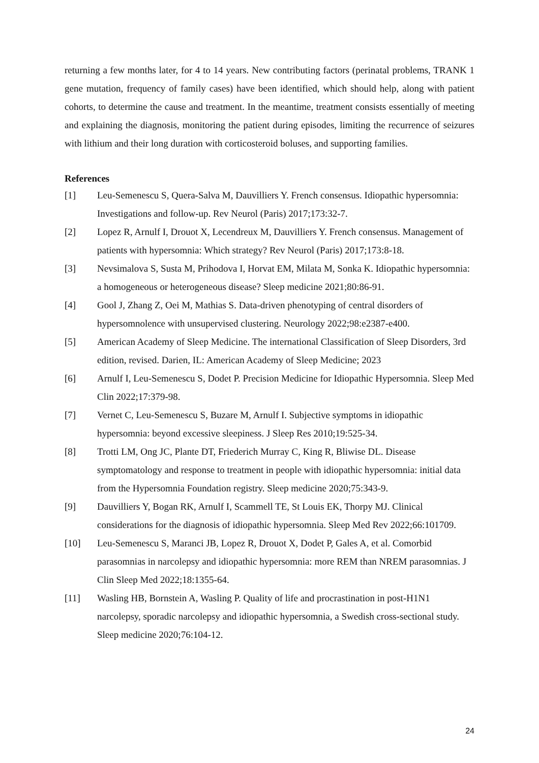returning a few months later, for 4 to 14 years. New contributing factors (perinatal problems, TRANK 1 gene mutation, frequency of family cases) have been identified, which should help, along with patient cohorts, to determine the cause and treatment. In the meantime, treatment consists essentially of meeting and explaining the diagnosis, monitoring the patient during episodes, limiting the recurrence of seizures with lithium and their long duration with corticosteroid boluses, and supporting families.
References
[1] Leu-Semenescu S, Quera-Salva M, Dauvilliers Y. French consensus. Idiopathic hypersomnia: Investigations and follow-up. Rev Neurol (Paris) 2017;173:32-7.
[2] Lopez R, Arnulf I, Drouot X, Lecendreux M, Dauvilliers Y. French consensus. Management of patients with hypersomnia: Which strategy? Rev Neurol (Paris) 2017;173:8-18.
[3] Nevsimalova S, Susta M, Prihodova I, Horvat EM, Milata M, Sonka K. Idiopathic hypersomnia: a homogeneous or heterogeneous disease? Sleep medicine 2021;80:86-91.
[4] Gool J, Zhang Z, Oei M, Mathias S. Data-driven phenotyping of central disorders of hypersomnolence with unsupervised clustering. Neurology 2022;98:e2387-e400.
[5] American Academy of Sleep Medicine. The international Classification of Sleep Disorders, 3rd edition, revised. Darien, IL: American Academy of Sleep Medicine; 2023
[6] Arnulf I, Leu-Semenescu S, Dodet P. Precision Medicine for Idiopathic Hypersomnia. Sleep Med Clin 2022;17:379-98.
[7] Vernet C, Leu-Semenescu S, Buzare M, Arnulf I. Subjective symptoms in idiopathic hypersomnia: beyond excessive sleepiness. J Sleep Res 2010;19:525-34.
[8] Trotti LM, Ong JC, Plante DT, Friederich Murray C, King R, Bliwise DL. Disease symptomatology and response to treatment in people with idiopathic hypersomnia: initial data from the Hypersomnia Foundation registry. Sleep medicine 2020;75:343-9.
[9] Dauvilliers Y, Bogan RK, Arnulf I, Scammell TE, St Louis EK, Thorpy MJ. Clinical considerations for the diagnosis of idiopathic hypersomnia. Sleep Med Rev 2022;66:101709.
[10] Leu-Semenescu S, Maranci JB, Lopez R, Drouot X, Dodet P, Gales A, et al. Comorbid parasomnias in narcolepsy and idiopathic hypersomnia: more REM than NREM parasomnias. J Clin Sleep Med 2022;18:1355-64.
[11] Wasling HB, Bornstein A, Wasling P. Quality of life and procrastination in post-H1N1 narcolepsy, sporadic narcolepsy and idiopathic hypersomnia, a Swedish cross-sectional study. Sleep medicine 2020;76:104-12.
24